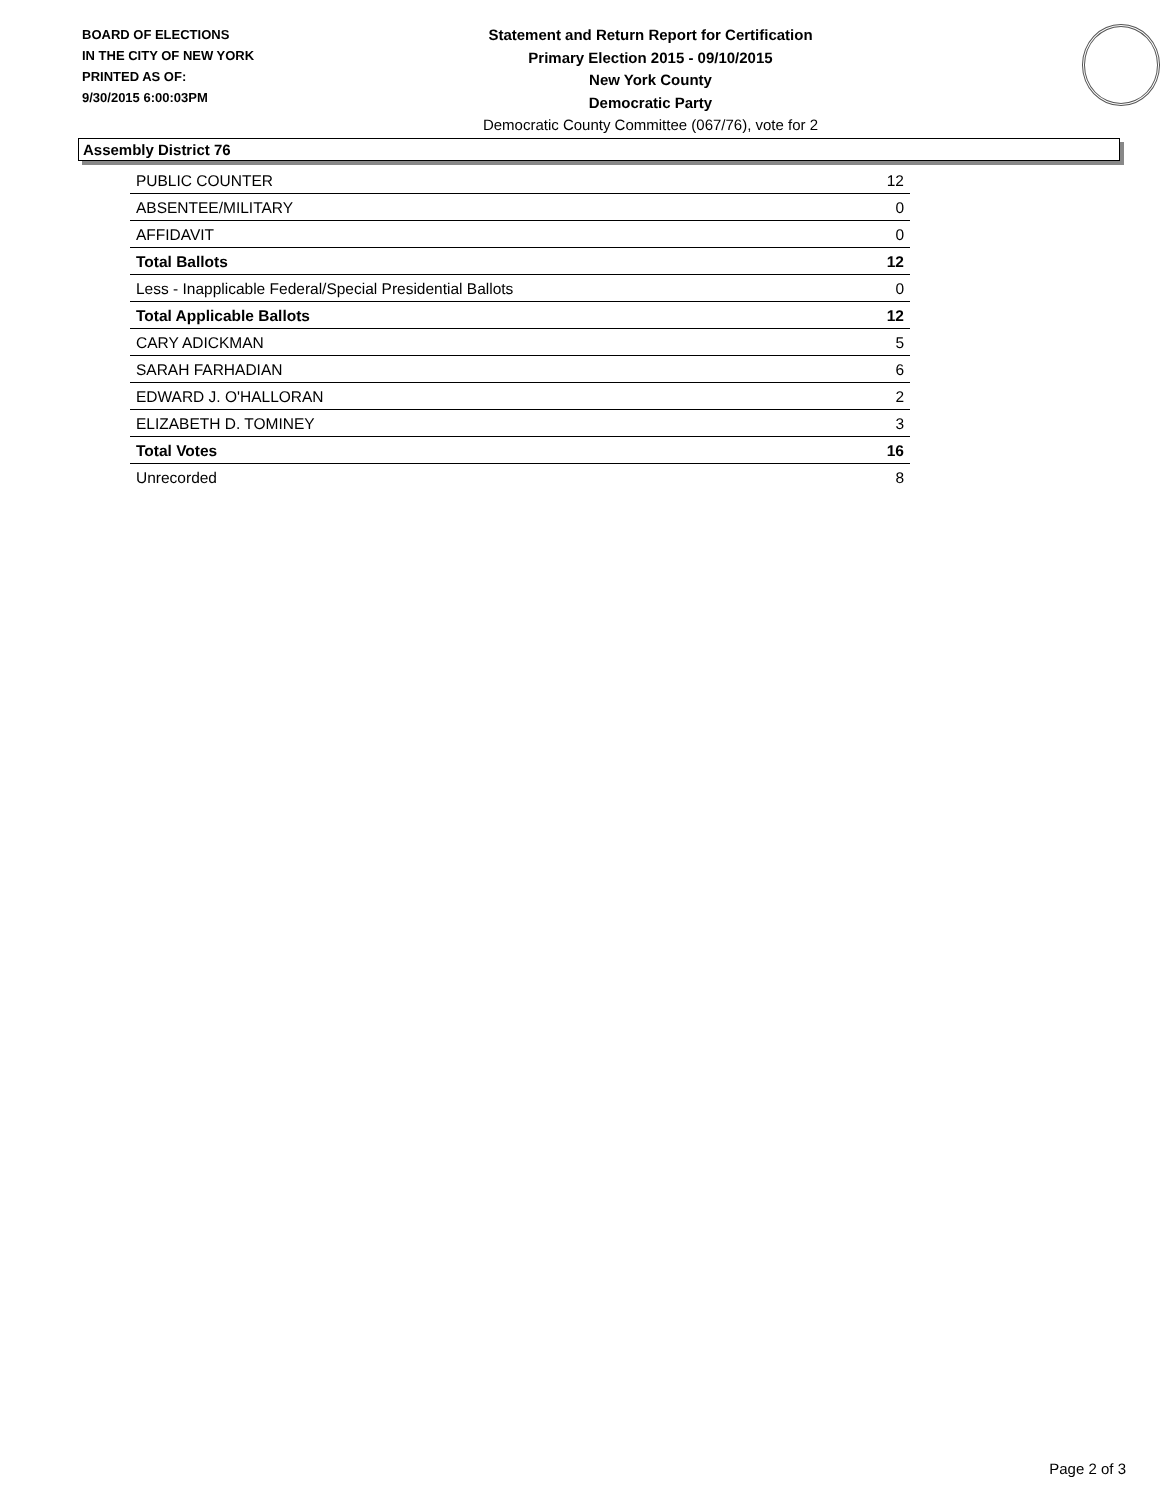BOARD OF ELECTIONS
IN THE CITY OF NEW YORK
PRINTED AS OF:
9/30/2015 6:00:03PM
Statement and Return Report for Certification
Primary Election 2015 - 09/10/2015
New York County
Democratic Party
Democratic County Committee (067/76), vote for 2
Assembly District 76
| PUBLIC COUNTER | 12 |
| ABSENTEE/MILITARY | 0 |
| AFFIDAVIT | 0 |
| Total Ballots | 12 |
| Less - Inapplicable Federal/Special Presidential Ballots | 0 |
| Total Applicable Ballots | 12 |
| CARY ADICKMAN | 5 |
| SARAH FARHADIAN | 6 |
| EDWARD J. O'HALLORAN | 2 |
| ELIZABETH D. TOMINEY | 3 |
| Total Votes | 16 |
| Unrecorded | 8 |
Page 2 of 3